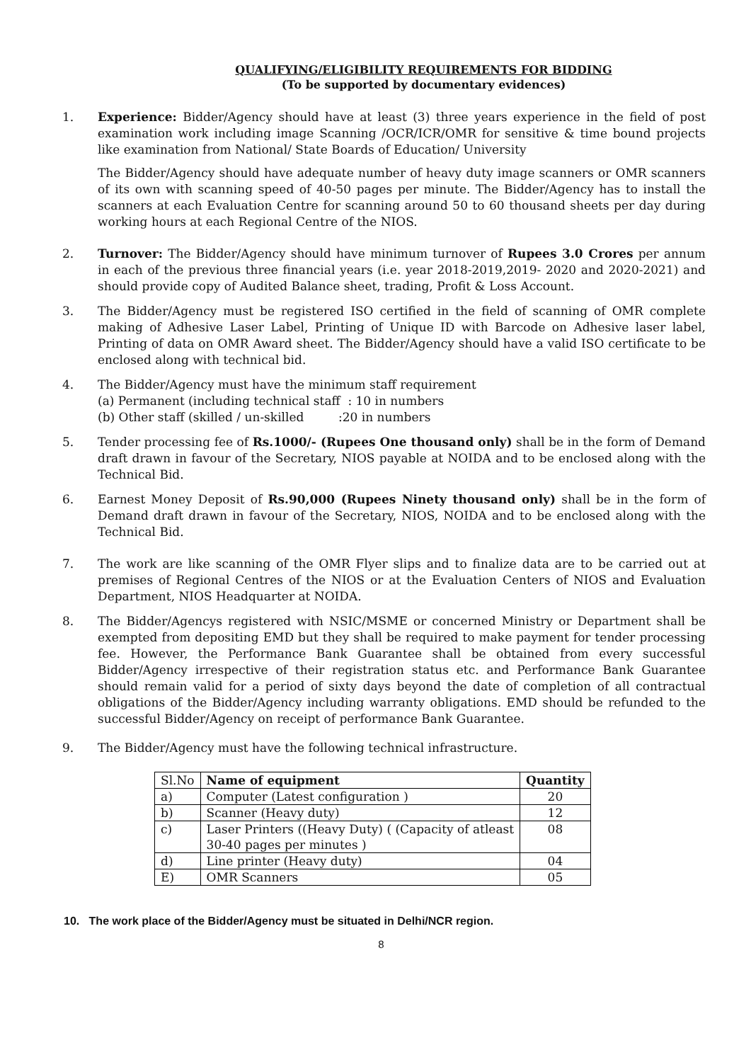QUALIFYING/ELIGIBILITY REQUIREMENTS FOR BIDDING
(To be supported by documentary evidences)
1. Experience: Bidder/Agency should have at least (3) three years experience in the field of post examination work including image Scanning /OCR/ICR/OMR for sensitive & time bound projects like examination from National/ State Boards of Education/ University
The Bidder/Agency should have adequate number of heavy duty image scanners or OMR scanners of its own with scanning speed of 40-50 pages per minute. The Bidder/Agency has to install the scanners at each Evaluation Centre for scanning around 50 to 60 thousand sheets per day during working hours at each Regional Centre of the NIOS.
2. Turnover: The Bidder/Agency should have minimum turnover of Rupees 3.0 Crores per annum in each of the previous three financial years (i.e. year 2018-2019,2019- 2020 and 2020-2021) and should provide copy of Audited Balance sheet, trading, Profit & Loss Account.
3. The Bidder/Agency must be registered ISO certified in the field of scanning of OMR complete making of Adhesive Laser Label, Printing of Unique ID with Barcode on Adhesive laser label, Printing of data on OMR Award sheet. The Bidder/Agency should have a valid ISO certificate to be enclosed along with technical bid.
4. The Bidder/Agency must have the minimum staff requirement
(a) Permanent (including technical staff : 10 in numbers
(b) Other staff (skilled / un-skilled :20 in numbers
5. Tender processing fee of Rs.1000/- (Rupees One thousand only) shall be in the form of Demand draft drawn in favour of the Secretary, NIOS payable at NOIDA and to be enclosed along with the Technical Bid.
6. Earnest Money Deposit of Rs.90,000 (Rupees Ninety thousand only) shall be in the form of Demand draft drawn in favour of the Secretary, NIOS, NOIDA and to be enclosed along with the Technical Bid.
7. The work are like scanning of the OMR Flyer slips and to finalize data are to be carried out at premises of Regional Centres of the NIOS or at the Evaluation Centers of NIOS and Evaluation Department, NIOS Headquarter at NOIDA.
8. The Bidder/Agencys registered with NSIC/MSME or concerned Ministry or Department shall be exempted from depositing EMD but they shall be required to make payment for tender processing fee. However, the Performance Bank Guarantee shall be obtained from every successful Bidder/Agency irrespective of their registration status etc. and Performance Bank Guarantee should remain valid for a period of sixty days beyond the date of completion of all contractual obligations of the Bidder/Agency including warranty obligations. EMD should be refunded to the successful Bidder/Agency on receipt of performance Bank Guarantee.
9. The Bidder/Agency must have the following technical infrastructure.
| Sl.No | Name of equipment | Quantity |
| a) | Computer (Latest configuration ) | 20 |
| b) | Scanner (Heavy duty) | 12 |
| c) | Laser Printers ((Heavy Duty) ( (Capacity of atleast 30-40 pages per minutes ) | 08 |
| d) | Line printer (Heavy duty) | 04 |
| E) | OMR Scanners | 05 |
10. The work place of the Bidder/Agency must be situated in Delhi/NCR region.
8